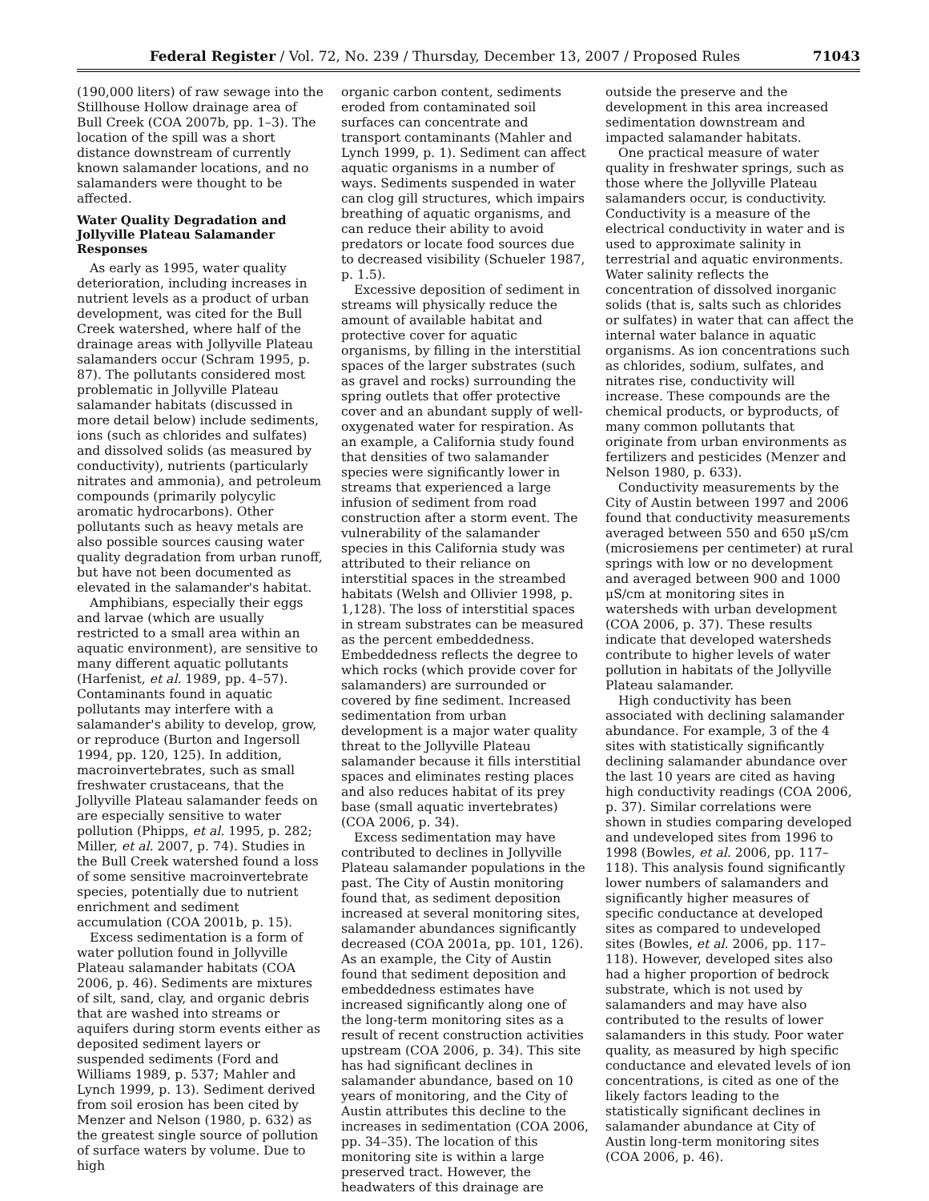Federal Register / Vol. 72, No. 239 / Thursday, December 13, 2007 / Proposed Rules 71043
(190,000 liters) of raw sewage into the Stillhouse Hollow drainage area of Bull Creek (COA 2007b, pp. 1–3). The location of the spill was a short distance downstream of currently known salamander locations, and no salamanders were thought to be affected.
Water Quality Degradation and Jollyville Plateau Salamander Responses
As early as 1995, water quality deterioration, including increases in nutrient levels as a product of urban development, was cited for the Bull Creek watershed, where half of the drainage areas with Jollyville Plateau salamanders occur (Schram 1995, p. 87). The pollutants considered most problematic in Jollyville Plateau salamander habitats (discussed in more detail below) include sediments, ions (such as chlorides and sulfates) and dissolved solids (as measured by conductivity), nutrients (particularly nitrates and ammonia), and petroleum compounds (primarily polycylic aromatic hydrocarbons). Other pollutants such as heavy metals are also possible sources causing water quality degradation from urban runoff, but have not been documented as elevated in the salamander's habitat.
Amphibians, especially their eggs and larvae (which are usually restricted to a small area within an aquatic environment), are sensitive to many different aquatic pollutants (Harfenist, et al. 1989, pp. 4–57). Contaminants found in aquatic pollutants may interfere with a salamander's ability to develop, grow, or reproduce (Burton and Ingersoll 1994, pp. 120, 125). In addition, macroinvertebrates, such as small freshwater crustaceans, that the Jollyville Plateau salamander feeds on are especially sensitive to water pollution (Phipps, et al. 1995, p. 282; Miller, et al. 2007, p. 74). Studies in the Bull Creek watershed found a loss of some sensitive macroinvertebrate species, potentially due to nutrient enrichment and sediment accumulation (COA 2001b, p. 15).
Excess sedimentation is a form of water pollution found in Jollyville Plateau salamander habitats (COA 2006, p. 46). Sediments are mixtures of silt, sand, clay, and organic debris that are washed into streams or aquifers during storm events either as deposited sediment layers or suspended sediments (Ford and Williams 1989, p. 537; Mahler and Lynch 1999, p. 13). Sediment derived from soil erosion has been cited by Menzer and Nelson (1980, p. 632) as the greatest single source of pollution of surface waters by volume. Due to high
organic carbon content, sediments eroded from contaminated soil surfaces can concentrate and transport contaminants (Mahler and Lynch 1999, p. 1). Sediment can affect aquatic organisms in a number of ways. Sediments suspended in water can clog gill structures, which impairs breathing of aquatic organisms, and can reduce their ability to avoid predators or locate food sources due to decreased visibility (Schueler 1987, p. 1.5).
Excessive deposition of sediment in streams will physically reduce the amount of available habitat and protective cover for aquatic organisms, by filling in the interstitial spaces of the larger substrates (such as gravel and rocks) surrounding the spring outlets that offer protective cover and an abundant supply of well-oxygenated water for respiration. As an example, a California study found that densities of two salamander species were significantly lower in streams that experienced a large infusion of sediment from road construction after a storm event. The vulnerability of the salamander species in this California study was attributed to their reliance on interstitial spaces in the streambed habitats (Welsh and Ollivier 1998, p. 1,128). The loss of interstitial spaces in stream substrates can be measured as the percent embeddedness. Embeddedness reflects the degree to which rocks (which provide cover for salamanders) are surrounded or covered by fine sediment. Increased sedimentation from urban development is a major water quality threat to the Jollyville Plateau salamander because it fills interstitial spaces and eliminates resting places and also reduces habitat of its prey base (small aquatic invertebrates) (COA 2006, p. 34).
Excess sedimentation may have contributed to declines in Jollyville Plateau salamander populations in the past. The City of Austin monitoring found that, as sediment deposition increased at several monitoring sites, salamander abundances significantly decreased (COA 2001a, pp. 101, 126). As an example, the City of Austin found that sediment deposition and embeddedness estimates have increased significantly along one of the long-term monitoring sites as a result of recent construction activities upstream (COA 2006, p. 34). This site has had significant declines in salamander abundance, based on 10 years of monitoring, and the City of Austin attributes this decline to the increases in sedimentation (COA 2006, pp. 34–35). The location of this monitoring site is within a large preserved tract. However, the headwaters of this drainage are
outside the preserve and the development in this area increased sedimentation downstream and impacted salamander habitats.
One practical measure of water quality in freshwater springs, such as those where the Jollyville Plateau salamanders occur, is conductivity. Conductivity is a measure of the electrical conductivity in water and is used to approximate salinity in terrestrial and aquatic environments. Water salinity reflects the concentration of dissolved inorganic solids (that is, salts such as chlorides or sulfates) in water that can affect the internal water balance in aquatic organisms. As ion concentrations such as chlorides, sodium, sulfates, and nitrates rise, conductivity will increase. These compounds are the chemical products, or byproducts, of many common pollutants that originate from urban environments as fertilizers and pesticides (Menzer and Nelson 1980, p. 633).
Conductivity measurements by the City of Austin between 1997 and 2006 found that conductivity measurements averaged between 550 and 650 μS/cm (microsiemens per centimeter) at rural springs with low or no development and averaged between 900 and 1000 μS/cm at monitoring sites in watersheds with urban development (COA 2006, p. 37). These results indicate that developed watersheds contribute to higher levels of water pollution in habitats of the Jollyville Plateau salamander.
High conductivity has been associated with declining salamander abundance. For example, 3 of the 4 sites with statistically significantly declining salamander abundance over the last 10 years are cited as having high conductivity readings (COA 2006, p. 37). Similar correlations were shown in studies comparing developed and undeveloped sites from 1996 to 1998 (Bowles, et al. 2006, pp. 117–118). This analysis found significantly lower numbers of salamanders and significantly higher measures of specific conductance at developed sites as compared to undeveloped sites (Bowles, et al. 2006, pp. 117–118). However, developed sites also had a higher proportion of bedrock substrate, which is not used by salamanders and may have also contributed to the results of lower salamanders in this study. Poor water quality, as measured by high specific conductance and elevated levels of ion concentrations, is cited as one of the likely factors leading to the statistically significant declines in salamander abundance at City of Austin long-term monitoring sites (COA 2006, p. 46).